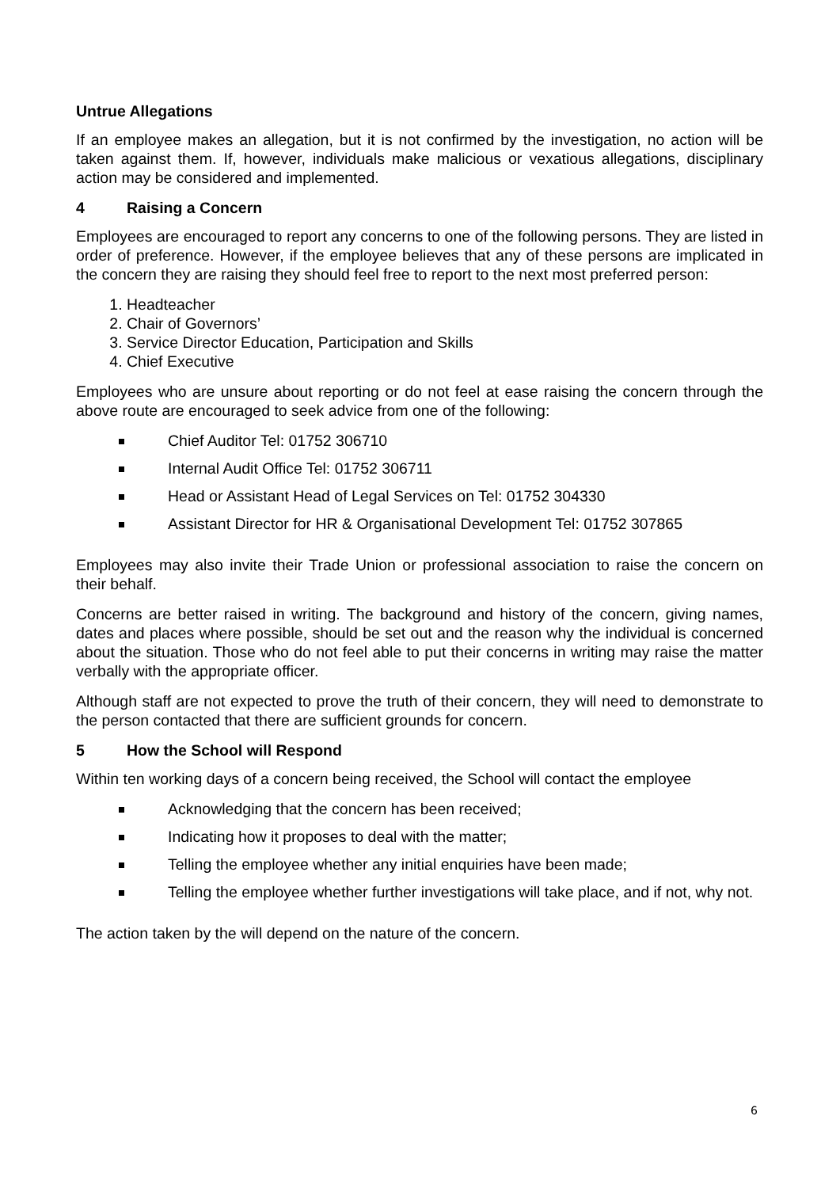Untrue Allegations
If an employee makes an allegation, but it is not confirmed by the investigation, no action will be taken against them. If, however, individuals make malicious or vexatious allegations, disciplinary action may be considered and implemented.
4 Raising a Concern
Employees are encouraged to report any concerns to one of the following persons. They are listed in order of preference. However, if the employee believes that any of these persons are implicated in the concern they are raising they should feel free to report to the next most preferred person:
1. Headteacher
2. Chair of Governors’
3. Service Director Education, Participation and Skills
4. Chief Executive
Employees who are unsure about reporting or do not feel at ease raising the concern through the above route are encouraged to seek advice from one of the following:
Chief Auditor Tel: 01752 306710
Internal Audit Office Tel: 01752 306711
Head or Assistant Head of Legal Services on Tel: 01752 304330
Assistant Director for HR & Organisational Development Tel: 01752 307865
Employees may also invite their Trade Union or professional association to raise the concern on their behalf.
Concerns are better raised in writing. The background and history of the concern, giving names, dates and places where possible, should be set out and the reason why the individual is concerned about the situation. Those who do not feel able to put their concerns in writing may raise the matter verbally with the appropriate officer.
Although staff are not expected to prove the truth of their concern, they will need to demonstrate to the person contacted that there are sufficient grounds for concern.
5 How the School will Respond
Within ten working days of a concern being received, the School will contact the employee
Acknowledging that the concern has been received;
Indicating how it proposes to deal with the matter;
Telling the employee whether any initial enquiries have been made;
Telling the employee whether further investigations will take place, and if not, why not.
The action taken by the will depend on the nature of the concern.
6